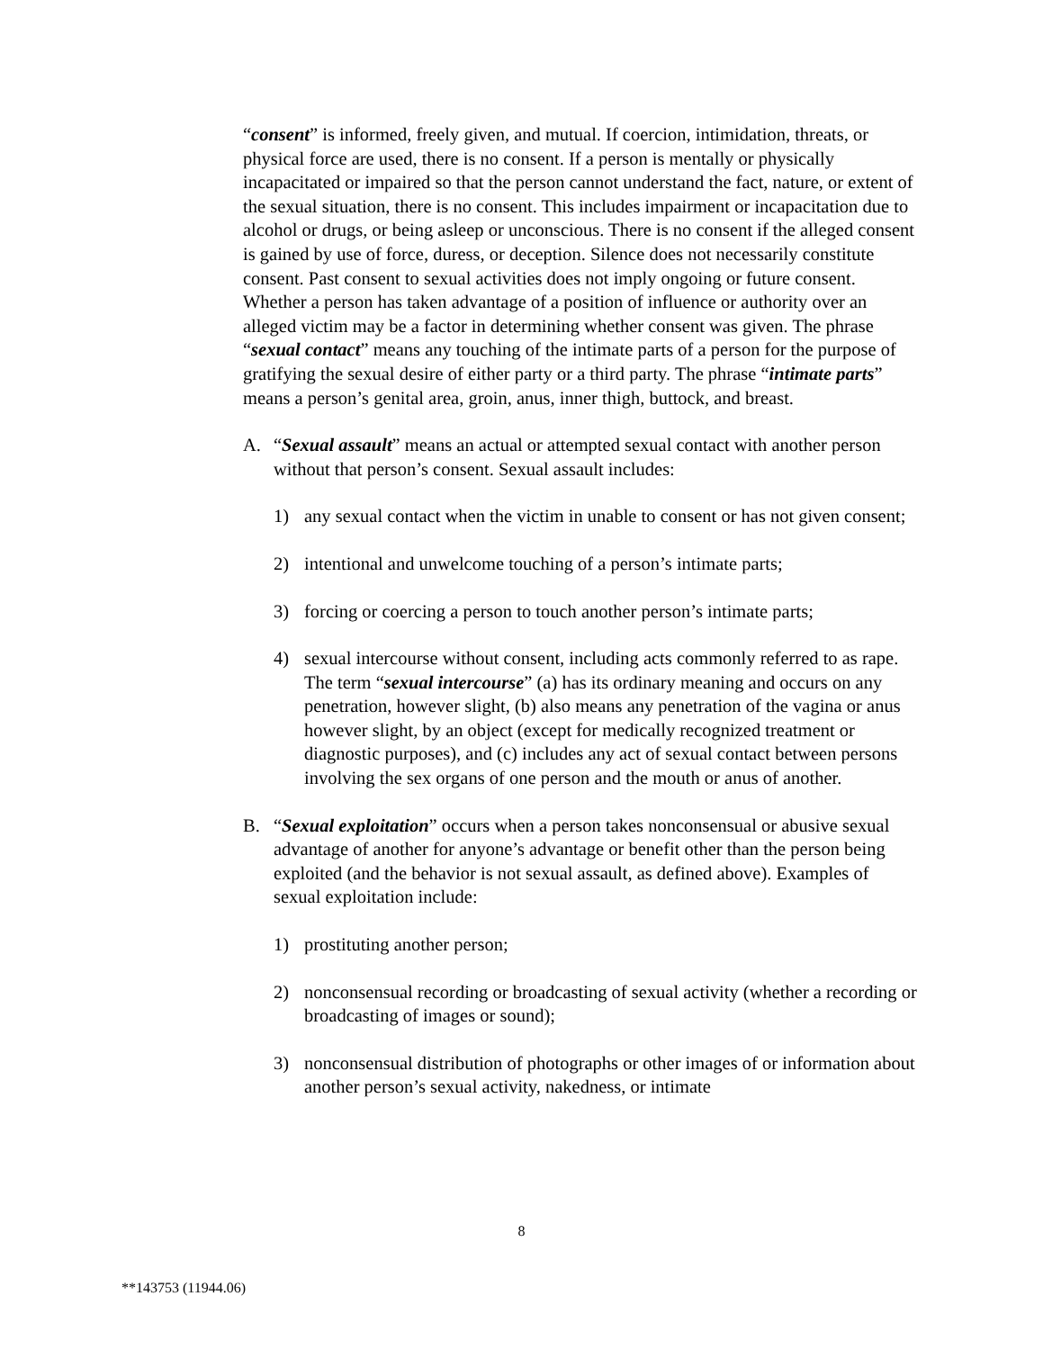“consent” is informed, freely given, and mutual. If coercion, intimidation, threats, or physical force are used, there is no consent. If a person is mentally or physically incapacitated or impaired so that the person cannot understand the fact, nature, or extent of the sexual situation, there is no consent. This includes impairment or incapacitation due to alcohol or drugs, or being asleep or unconscious. There is no consent if the alleged consent is gained by use of force, duress, or deception. Silence does not necessarily constitute consent. Past consent to sexual activities does not imply ongoing or future consent. Whether a person has taken advantage of a position of influence or authority over an alleged victim may be a factor in determining whether consent was given. The phrase “sexual contact” means any touching of the intimate parts of a person for the purpose of gratifying the sexual desire of either party or a third party. The phrase “intimate parts” means a person’s genital area, groin, anus, inner thigh, buttock, and breast.
A. “Sexual assault” means an actual or attempted sexual contact with another person without that person’s consent. Sexual assault includes:
1) any sexual contact when the victim in unable to consent or has not given consent;
2) intentional and unwelcome touching of a person’s intimate parts;
3) forcing or coercing a person to touch another person’s intimate parts;
4) sexual intercourse without consent, including acts commonly referred to as rape. The term “sexual intercourse” (a) has its ordinary meaning and occurs on any penetration, however slight, (b) also means any penetration of the vagina or anus however slight, by an object (except for medically recognized treatment or diagnostic purposes), and (c) includes any act of sexual contact between persons involving the sex organs of one person and the mouth or anus of another.
B. “Sexual exploitation” occurs when a person takes nonconsensual or abusive sexual advantage of another for anyone’s advantage or benefit other than the person being exploited (and the behavior is not sexual assault, as defined above). Examples of sexual exploitation include:
1) prostituting another person;
2) nonconsensual recording or broadcasting of sexual activity (whether a recording or broadcasting of images or sound);
3) nonconsensual distribution of photographs or other images of or information about another person’s sexual activity, nakedness, or intimate
8
**143753 (11944.06)